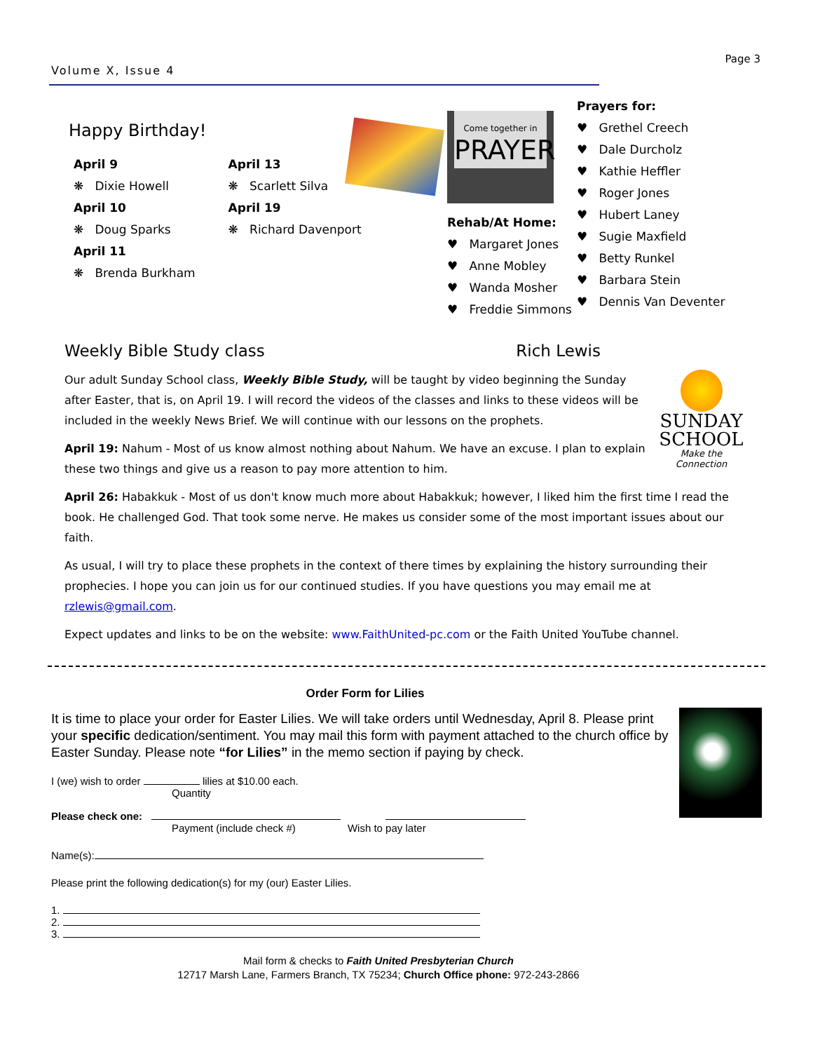Volume X, Issue 4
Page 3
Happy Birthday!
April 9
❋ Dixie Howell
April 10
❋ Doug Sparks
April 11
❋ Brenda Burkham
April 13
❋ Scarlett Silva
April 19
❋ Richard Davenport
Come together in
PRAYER
Rehab/At Home:
♥ Margaret Jones
♥ Anne Mobley
♥ Wanda Mosher
♥ Freddie Simmons
Prayers for:
♥ Grethel Creech
♥ Dale Durcholz
♥ Kathie Heffler
♥ Roger Jones
♥ Hubert Laney
♥ Sugie Maxfield
♥ Betty Runkel
♥ Barbara Stein
♥ Dennis Van Deventer
Weekly Bible Study class Rich Lewis
SUNDAY
SCHOOL
Make the Connection
Our adult Sunday School class, Weekly Bible Study, will be taught by video beginning the Sunday after Easter, that is, on April 19. I will record the videos of the classes and links to these videos will be included in the weekly News Brief. We will continue with our lessons on the prophets.
April 19: Nahum - Most of us know almost nothing about Nahum. We have an excuse. I plan to explain these two things and give us a reason to pay more attention to him.
April 26: Habakkuk - Most of us don't know much more about Habakkuk; however, I liked him the first time I read the book. He challenged God. That took some nerve. He makes us consider some of the most important issues about our faith.
As usual, I will try to place these prophets in the context of there times by explaining the history surrounding their prophecies. I hope you can join us for our continued studies. If you have questions you may email me at rzlewis@gmail.com.
Expect updates and links to be on the website: www.FaithUnited-pc.com or the Faith United YouTube channel.
Order Form for Lilies
It is time to place your order for Easter Lilies. We will take orders until Wednesday, April 8. Please print your specific dedication/sentiment. You may mail this form with payment attached to the church office by Easter Sunday. Please note “for Lilies” in the memo section if paying by check.
I (we) wish to order lilies at $10.00 each.
Quantity
Please check one:
Payment (include check #) Wish to pay later
Name(s):
Please print the following dedication(s) for my (our) Easter Lilies.
1.
2.
3.
Mail form & checks to Faith United Presbyterian Church
12717 Marsh Lane, Farmers Branch, TX 75234; Church Office phone: 972-243-2866